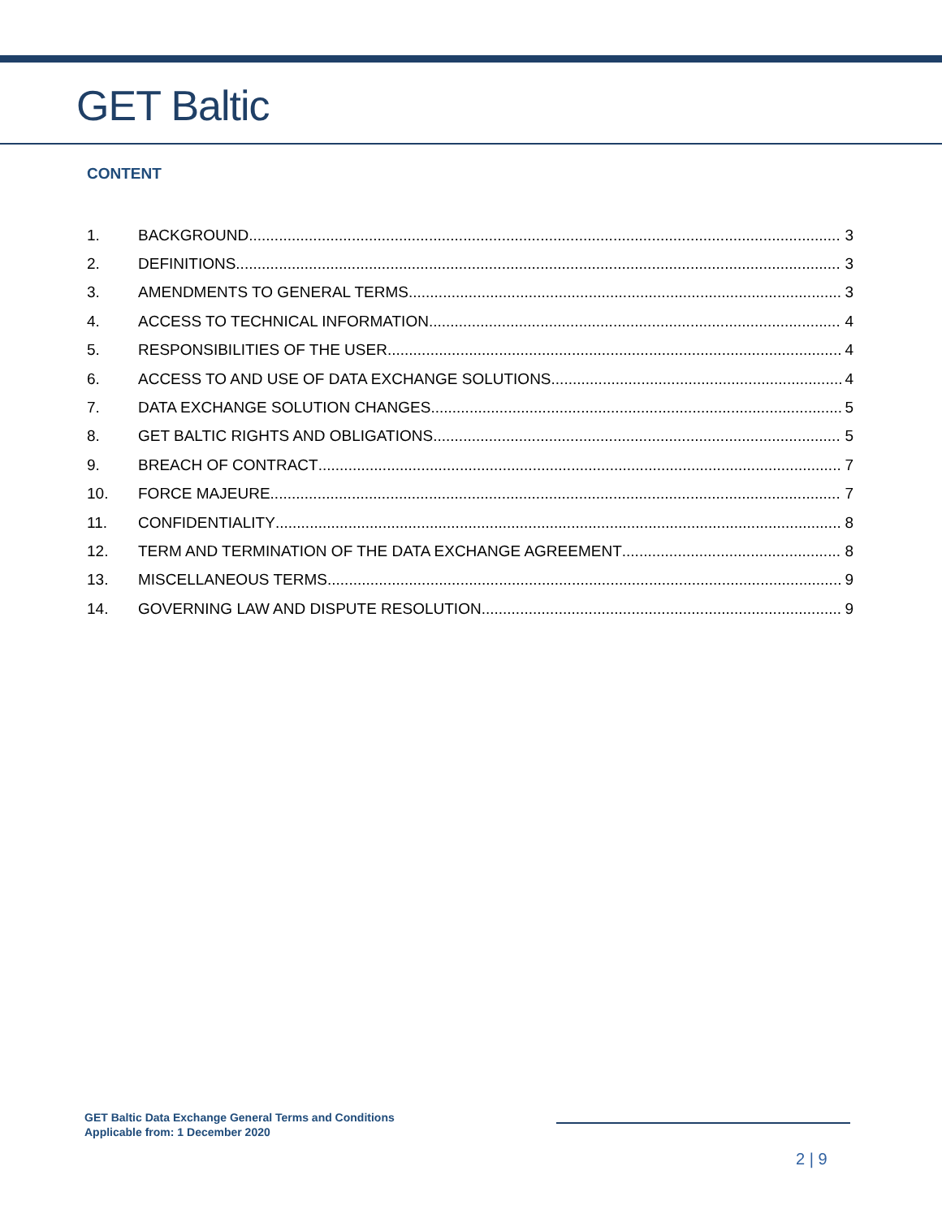GET Baltic
CONTENT
1. BACKGROUND 3
2. DEFINITIONS 3
3. AMENDMENTS TO GENERAL TERMS 3
4. ACCESS TO TECHNICAL INFORMATION 4
5. RESPONSIBILITIES OF THE USER 4
6. ACCESS TO AND USE OF DATA EXCHANGE SOLUTIONS 4
7. DATA EXCHANGE SOLUTION CHANGES 5
8. GET BALTIC RIGHTS AND OBLIGATIONS 5
9. BREACH OF CONTRACT 7
10. FORCE MAJEURE 7
11. CONFIDENTIALITY 8
12. TERM AND TERMINATION OF THE DATA EXCHANGE AGREEMENT 8
13. MISCELLANEOUS TERMS 9
14. GOVERNING LAW AND DISPUTE RESOLUTION 9
GET Baltic Data Exchange General Terms and Conditions
Applicable from: 1 December 2020
2 | 9